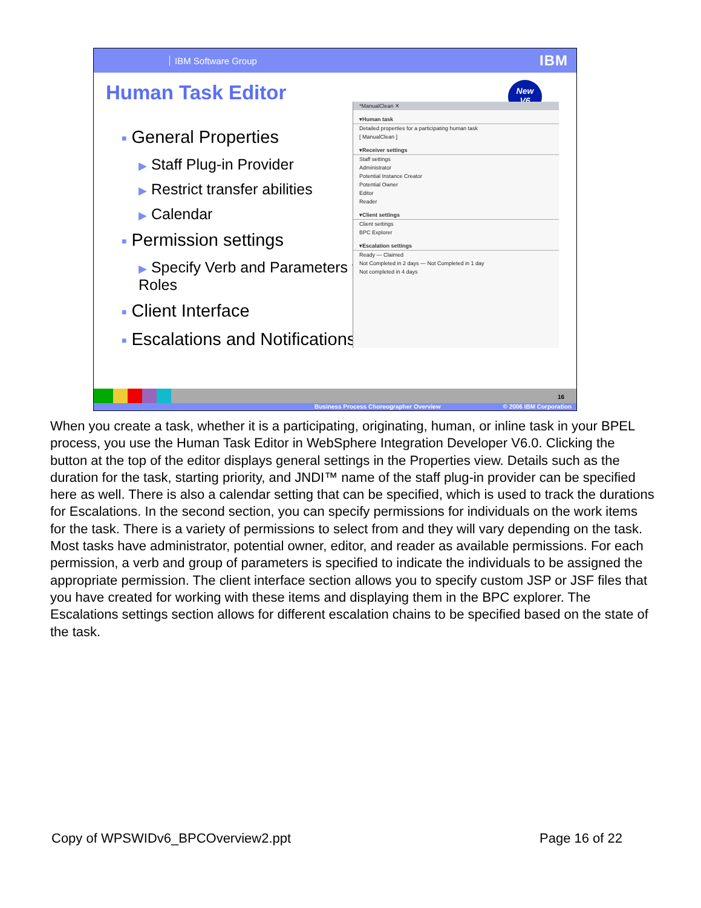IBM Software Group IBM
Human Task Editor
New
V6
■ General Properties
▶ Staff Plug-in Provider
▶ Restrict transfer abilities
▶ Calendar
■ Permission settings
▶ Specify Verb and Parameters for Roles
■ Client Interface
■ Escalations and Notifications
*ManualClean ✕
▾Human task
Detailed properties for a participating human task
[ ManualClean ]
▾Receiver settings
Staff settings
Administrator
Potential Instance Creator
Potential Owner
Editor
Reader
▾Client settings
Client settings
BPC Explorer
▾Escalation settings
Ready — Claimed
Not Completed in 2 days — Not Completed in 1 day
Not completed in 4 days
16
Business Process Choreographer Overview © 2006 IBM Corporation
When you create a task, whether it is a participating, originating, human, or inline task in your BPEL process, you use the Human Task Editor in WebSphere Integration Developer V6.0. Clicking the button at the top of the editor displays general settings in the Properties view. Details such as the duration for the task, starting priority, and JNDI™ name of the staff plug-in provider can be specified here as well. There is also a calendar setting that can be specified, which is used to track the durations for Escalations. In the second section, you can specify permissions for individuals on the work items for the task. There is a variety of permissions to select from and they will vary depending on the task. Most tasks have administrator, potential owner, editor, and reader as available permissions. For each permission, a verb and group of parameters is specified to indicate the individuals to be assigned the appropriate permission. The client interface section allows you to specify custom JSP or JSF files that you have created for working with these items and displaying them in the BPC explorer. The Escalations settings section allows for different escalation chains to be specified based on the state of the task.
Copy of WPSWIDv6_BPCOverview2.ppt Page 16 of 22